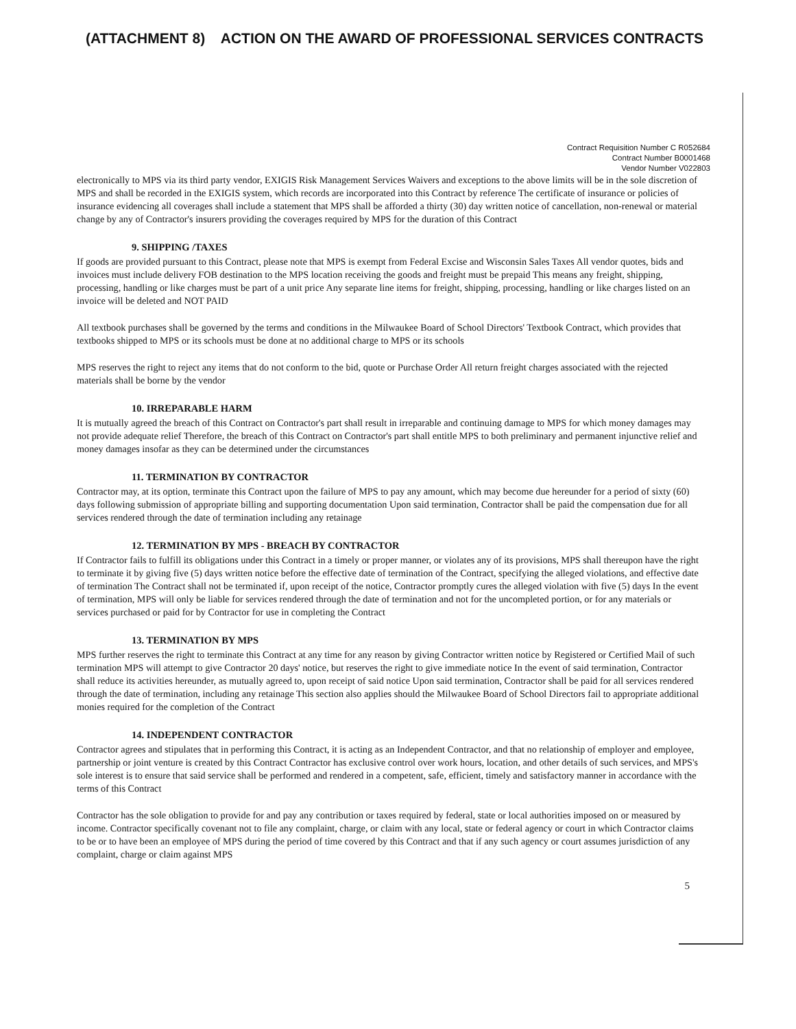(ATTACHMENT 8) ACTION ON THE AWARD OF PROFESSIONAL SERVICES CONTRACTS
Contract Requisition Number C R052684
Contract Number B0001468
Vendor Number V022803
electronically to MPS via its third party vendor, EXIGIS Risk Management Services Waivers and exceptions to the above limits will be in the sole discretion of MPS and shall be recorded in the EXIGIS system, which records are incorporated into this Contract by reference The certificate of insurance or policies of insurance evidencing all coverages shall include a statement that MPS shall be afforded a thirty (30) day written notice of cancellation, non-renewal or material change by any of Contractor's insurers providing the coverages required by MPS for the duration of this Contract
9. SHIPPING /TAXES
If goods are provided pursuant to this Contract, please note that MPS is exempt from Federal Excise and Wisconsin Sales Taxes All vendor quotes, bids and invoices must include delivery FOB destination to the MPS location receiving the goods and freight must be prepaid This means any freight, shipping, processing, handling or like charges must be part of a unit price Any separate line items for freight, shipping, processing, handling or like charges listed on an invoice will be deleted and NOT PAID
All textbook purchases shall be governed by the terms and conditions in the Milwaukee Board of School Directors' Textbook Contract, which provides that textbooks shipped to MPS or its schools must be done at no additional charge to MPS or its schools
MPS reserves the right to reject any items that do not conform to the bid, quote or Purchase Order All return freight charges associated with the rejected materials shall be borne by the vendor
10. IRREPARABLE HARM
It is mutually agreed the breach of this Contract on Contractor's part shall result in irreparable and continuing damage to MPS for which money damages may not provide adequate relief Therefore, the breach of this Contract on Contractor's part shall entitle MPS to both preliminary and permanent injunctive relief and money damages insofar as they can be determined under the circumstances
11. TERMINATION BY CONTRACTOR
Contractor may, at its option, terminate this Contract upon the failure of MPS to pay any amount, which may become due hereunder for a period of sixty (60) days following submission of appropriate billing and supporting documentation Upon said termination, Contractor shall be paid the compensation due for all services rendered through the date of termination including any retainage
12. TERMINATION BY MPS - BREACH BY CONTRACTOR
If Contractor fails to fulfill its obligations under this Contract in a timely or proper manner, or violates any of its provisions, MPS shall thereupon have the right to terminate it by giving five (5) days written notice before the effective date of termination of the Contract, specifying the alleged violations, and effective date of termination The Contract shall not be terminated if, upon receipt of the notice, Contractor promptly cures the alleged violation with five (5) days In the event of termination, MPS will only be liable for services rendered through the date of termination and not for the uncompleted portion, or for any materials or services purchased or paid for by Contractor for use in completing the Contract
13. TERMINATION BY MPS
MPS further reserves the right to terminate this Contract at any time for any reason by giving Contractor written notice by Registered or Certified Mail of such termination MPS will attempt to give Contractor 20 days' notice, but reserves the right to give immediate notice In the event of said termination, Contractor shall reduce its activities hereunder, as mutually agreed to, upon receipt of said notice Upon said termination, Contractor shall be paid for all services rendered through the date of termination, including any retainage This section also applies should the Milwaukee Board of School Directors fail to appropriate additional monies required for the completion of the Contract
14. INDEPENDENT CONTRACTOR
Contractor agrees and stipulates that in performing this Contract, it is acting as an Independent Contractor, and that no relationship of employer and employee, partnership or joint venture is created by this Contract Contractor has exclusive control over work hours, location, and other details of such services, and MPS's sole interest is to ensure that said service shall be performed and rendered in a competent, safe, efficient, timely and satisfactory manner in accordance with the terms of this Contract
Contractor has the sole obligation to provide for and pay any contribution or taxes required by federal, state or local authorities imposed on or measured by income. Contractor specifically covenant not to file any complaint, charge, or claim with any local, state or federal agency or court in which Contractor claims to be or to have been an employee of MPS during the period of time covered by this Contract and that if any such agency or court assumes jurisdiction of any complaint, charge or claim against MPS
5